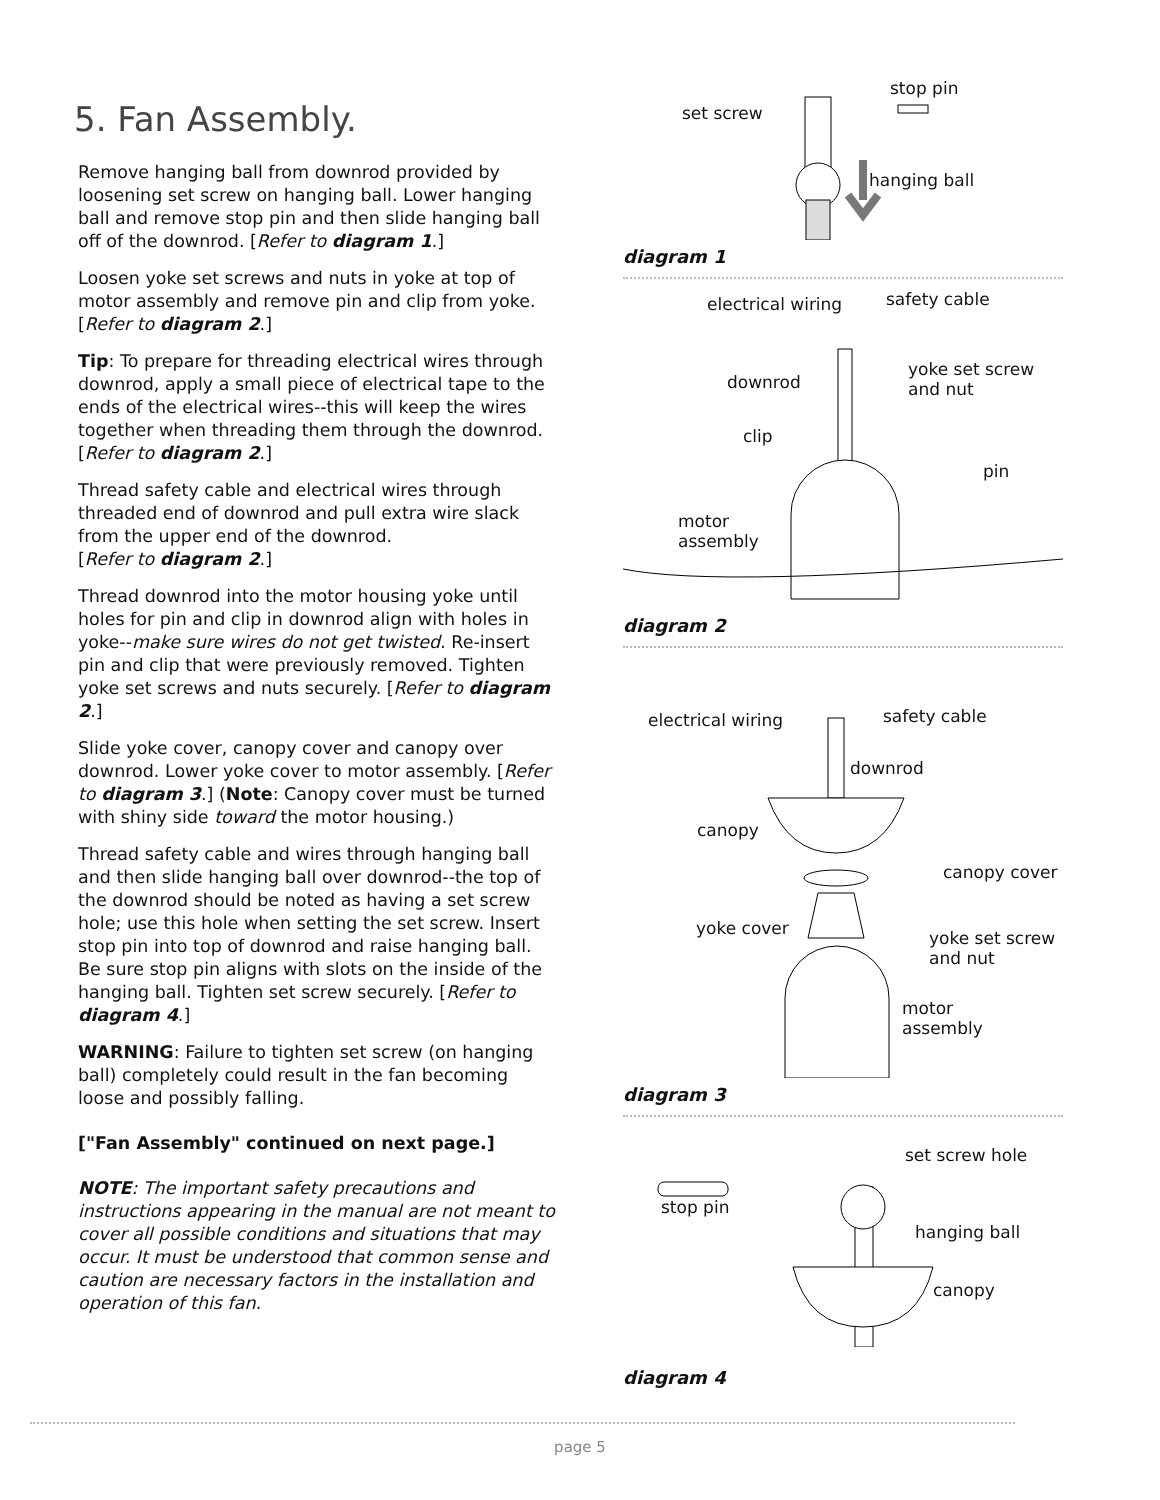5. Fan Assembly.
Remove hanging ball from downrod provided by loosening set screw on hanging ball. Lower hanging ball and remove stop pin and then slide hanging ball off of the downrod. [Refer to diagram 1.]
Loosen yoke set screws and nuts in yoke at top of motor assembly and remove pin and clip from yoke. [Refer to diagram 2.]
Tip: To prepare for threading electrical wires through downrod, apply a small piece of electrical tape to the ends of the electrical wires--this will keep the wires together when threading them through the downrod. [Refer to diagram 2.]
Thread safety cable and electrical wires through threaded end of downrod and pull extra wire slack from the upper end of the downrod.
[Refer to diagram 2.]
Thread downrod into the motor housing yoke until holes for pin and clip in downrod align with holes in yoke--make sure wires do not get twisted. Re-insert pin and clip that were previously removed. Tighten yoke set screws and nuts securely. [Refer to diagram 2.]
Slide yoke cover, canopy cover and canopy over downrod. Lower yoke cover to motor assembly. [Refer to diagram 3.] (Note: Canopy cover must be turned with shiny side toward the motor housing.)
Thread safety cable and wires through hanging ball and then slide hanging ball over downrod--the top of the downrod should be noted as having a set screw hole; use this hole when setting the set screw. Insert stop pin into top of downrod and raise hanging ball. Be sure stop pin aligns with slots on the inside of the hanging ball. Tighten set screw securely. [Refer to diagram 4.]
WARNING: Failure to tighten set screw (on hanging ball) completely could result in the fan becoming loose and possibly falling.
["Fan Assembly" continued on next page.]
NOTE: The important safety precautions and instructions appearing in the manual are not meant to cover all possible conditions and situations that may occur. It must be understood that common sense and caution are necessary factors in the installation and operation of this fan.
set screw
stop pin
hanging ball
diagram 1
electrical wiring safety cable
downrod
yoke set screw
and nut
clip
pin
motor
assembly
diagram 2
electrical wiring safety cable
downrod
canopy
canopy cover
yoke cover yoke set screw
and nut
motor
assembly
diagram 3
set screw hole
stop pin
hanging ball
canopy
diagram 4
page 5